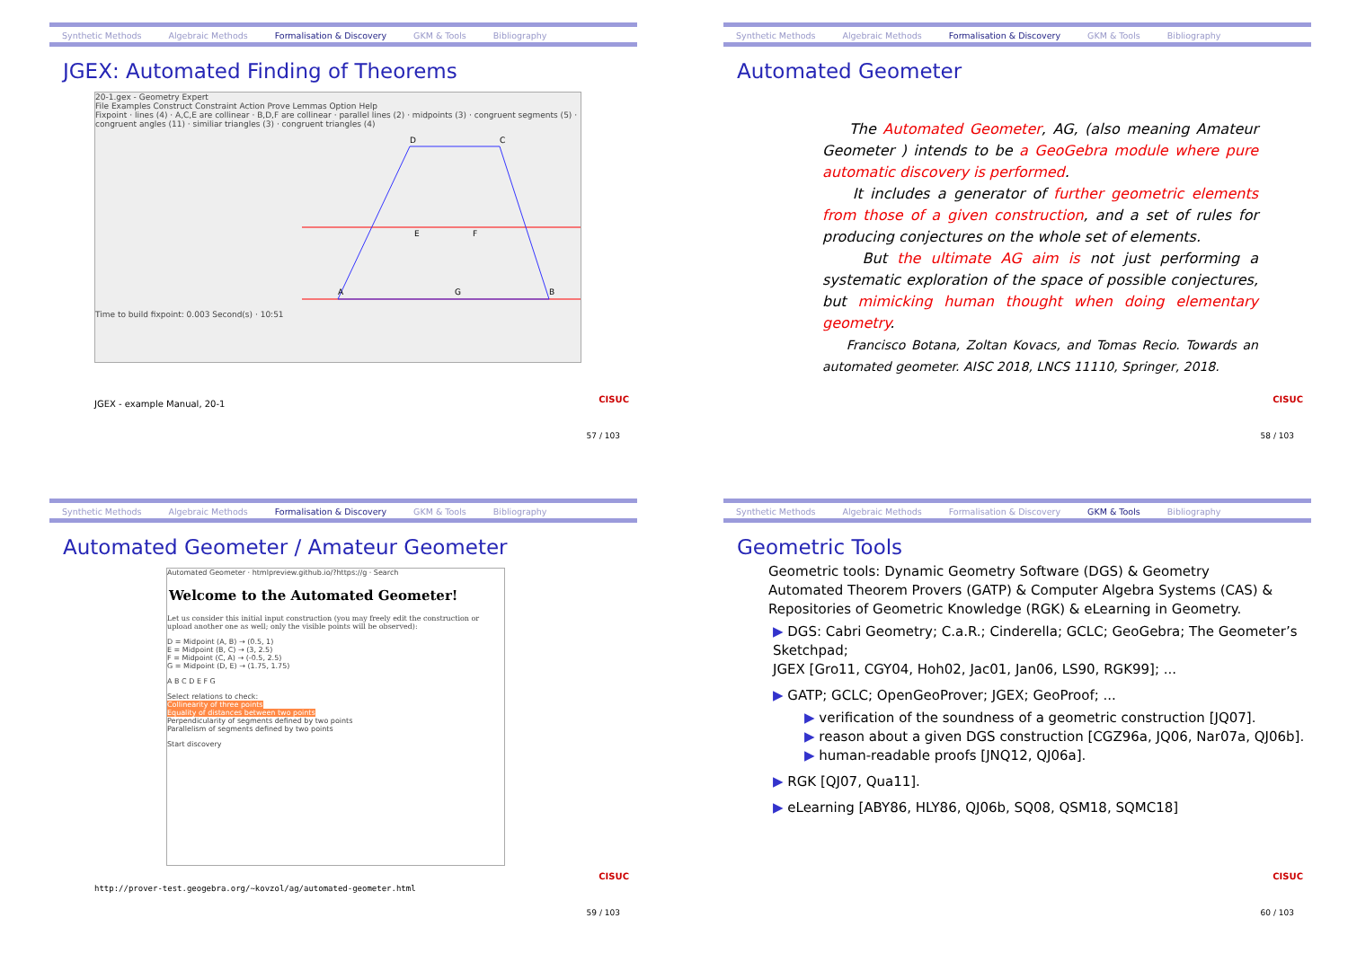Synthetic Methods Algebraic Methods Formalisation & Discovery GKM & Tools Bibliography
JGEX: Automated Finding of Theorems
20-1.gex - Geometry Expert
File Examples Construct Constraint Action Prove Lemmas Option Help
Fixpoint · lines (4) · A,C,E are collinear · B,D,F are collinear · parallel lines (2) · midpoints (3) · congruent segments (5) · congruent angles (11) · similiar triangles (3) · congruent triangles (4)
D
C
A
B
G
E
F
Time to build fixpoint: 0.003 Second(s) · 10:51
JGEX - example Manual, 20-1
CISUC
57 / 103
Synthetic Methods Algebraic Methods Formalisation & Discovery GKM & Tools Bibliography
Automated Geometer
The Automated Geometer, AG, (also meaning Amateur Geometer ) intends to be a GeoGebra module where pure automatic discovery is performed.
It includes a generator of further geometric elements from those of a given construction, and a set of rules for producing conjectures on the whole set of elements.
But the ultimate AG aim is not just performing a systematic exploration of the space of possible conjectures, but mimicking human thought when doing elementary geometry.
Francisco Botana, Zoltan Kovacs, and Tomas Recio. Towards an automated geometer. AISC 2018, LNCS 11110, Springer, 2018.
CISUC
58 / 103
Synthetic Methods Algebraic Methods Formalisation & Discovery GKM & Tools Bibliography
Automated Geometer / Amateur Geometer
Automated Geometer · htmlpreview.github.io/?https://g · Search
Welcome to the Automated Geometer!
Let us consider this initial input construction (you may freely edit the construction or upload another one as well; only the visible points will be observed):
D = Midpoint (A, B) → (0.5, 1)
E = Midpoint (B, C) → (3, 2.5)
F = Midpoint (C, A) → (-0.5, 2.5)
G = Midpoint (D, E) → (1.75, 1.75)
A B C D E F G
Select relations to check:
Collinearity of three points
Equality of distances between two points
Perpendicularity of segments defined by two points
Parallelism of segments defined by two points
Start discovery
http://prover-test.geogebra.org/~kovzol/ag/automated-geometer.html
CISUC
59 / 103
Synthetic Methods Algebraic Methods Formalisation & Discovery GKM & Tools Bibliography
Geometric Tools
Geometric tools: Dynamic Geometry Software (DGS) & Geometry Automated Theorem Provers (GATP) & Computer Algebra Systems (CAS) & Repositories of Geometric Knowledge (RGK) & eLearning in Geometry.
▶ DGS: Cabri Geometry; C.a.R.; Cinderella; GCLC; GeoGebra; The Geometer’s Sketchpad;
JGEX [Gro11, CGY04, Hoh02, Jac01, Jan06, LS90, RGK99]; ...
▶ GATP; GCLC; OpenGeoProver; JGEX; GeoProof; ...
▶ verification of the soundness of a geometric construction [JQ07].
▶ reason about a given DGS construction [CGZ96a, JQ06, Nar07a, QJ06b].
▶ human-readable proofs [JNQ12, QJ06a].
▶ RGK [QJ07, Qua11].
▶ eLearning [ABY86, HLY86, QJ06b, SQ08, QSM18, SQMC18]
CISUC
60 / 103